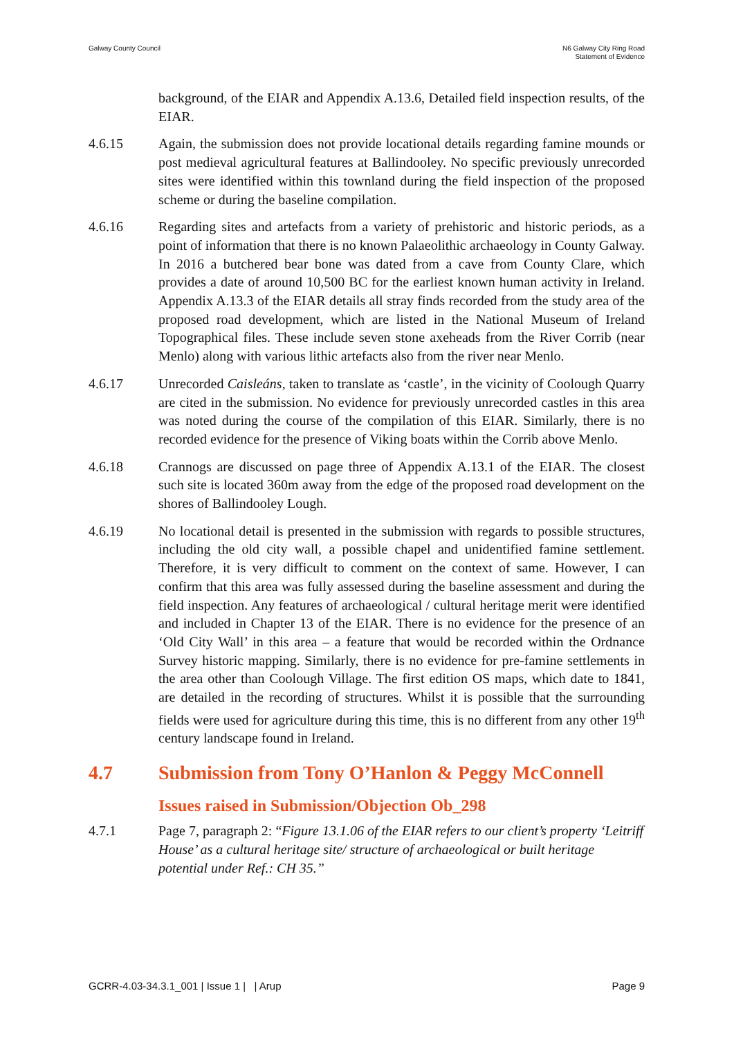Galway County Council N6 Galway City Ring Road
Statement of Evidence
background, of the EIAR and Appendix A.13.6, Detailed field inspection results, of the EIAR.
4.6.15 Again, the submission does not provide locational details regarding famine mounds or post medieval agricultural features at Ballindooley. No specific previously unrecorded sites were identified within this townland during the field inspection of the proposed scheme or during the baseline compilation.
4.6.16 Regarding sites and artefacts from a variety of prehistoric and historic periods, as a point of information that there is no known Palaeolithic archaeology in County Galway. In 2016 a butchered bear bone was dated from a cave from County Clare, which provides a date of around 10,500 BC for the earliest known human activity in Ireland. Appendix A.13.3 of the EIAR details all stray finds recorded from the study area of the proposed road development, which are listed in the National Museum of Ireland Topographical files. These include seven stone axeheads from the River Corrib (near Menlo) along with various lithic artefacts also from the river near Menlo.
4.6.17 Unrecorded Caisleáns, taken to translate as ‘castle’, in the vicinity of Coolough Quarry are cited in the submission. No evidence for previously unrecorded castles in this area was noted during the course of the compilation of this EIAR. Similarly, there is no recorded evidence for the presence of Viking boats within the Corrib above Menlo.
4.6.18 Crannogs are discussed on page three of Appendix A.13.1 of the EIAR. The closest such site is located 360m away from the edge of the proposed road development on the shores of Ballindooley Lough.
4.6.19 No locational detail is presented in the submission with regards to possible structures, including the old city wall, a possible chapel and unidentified famine settlement. Therefore, it is very difficult to comment on the context of same. However, I can confirm that this area was fully assessed during the baseline assessment and during the field inspection. Any features of archaeological / cultural heritage merit were identified and included in Chapter 13 of the EIAR. There is no evidence for the presence of an ‘Old City Wall’ in this area – a feature that would be recorded within the Ordnance Survey historic mapping. Similarly, there is no evidence for pre-famine settlements in the area other than Coolough Village. The first edition OS maps, which date to 1841, are detailed in the recording of structures. Whilst it is possible that the surrounding fields were used for agriculture during this time, this is no different from any other 19<sup>th</sup> century landscape found in Ireland.
4.7 Submission from Tony O’Hanlon & Peggy McConnell
Issues raised in Submission/Objection Ob_298
4.7.1 Page 7, paragraph 2: “Figure 13.1.06 of the EIAR refers to our client’s property ‘Leitriff House’ as a cultural heritage site/ structure of archaeological or built heritage potential under Ref.: CH 35.”
GCRR-4.03-34.3.1_001 | Issue 1 | | Arup
Page 9